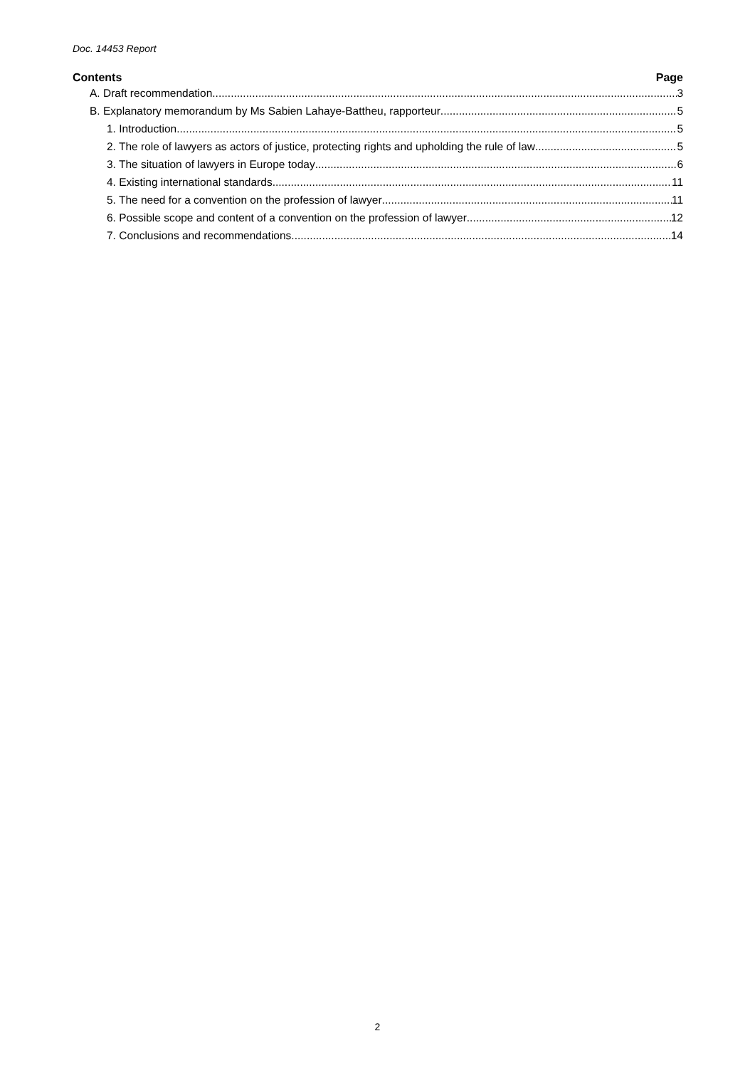Doc. 14453 Report
Contents Page
A. Draft recommendation 3
B. Explanatory memorandum by Ms Sabien Lahaye-Battheu, rapporteur 5
1. Introduction 5
2. The role of lawyers as actors of justice, protecting rights and upholding the rule of law 5
3. The situation of lawyers in Europe today 6
4. Existing international standards 11
5. The need for a convention on the profession of lawyer 11
6. Possible scope and content of a convention on the profession of lawyer 12
7. Conclusions and recommendations 14
2